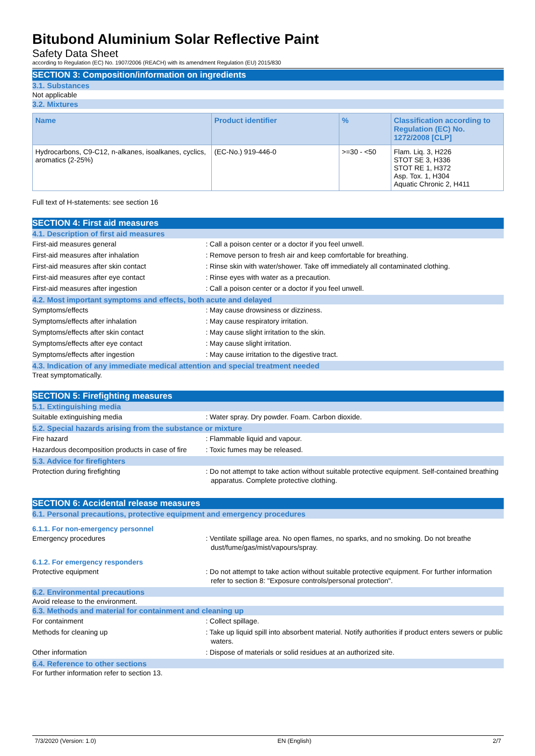Bitubond Aluminium Solar Reflective Paint
Safety Data Sheet
according to Regulation (EC) No. 1907/2006 (REACH) with its amendment Regulation (EU) 2015/830
SECTION 3: Composition/information on ingredients
3.1. Substances
Not applicable
3.2. Mixtures
| Name | Product identifier | % | Classification according to Regulation (EC) No. 1272/2008 [CLP] |
| --- | --- | --- | --- |
| Hydrocarbons, C9-C12, n-alkanes, isoalkanes, cyclics, aromatics (2-25%) | (EC-No.) 919-446-0 | >=30 - <50 | Flam. Liq. 3, H226 STOT SE 3, H336 STOT RE 1, H372 Asp. Tox. 1, H304 Aquatic Chronic 2, H411 |
Full text of H-statements: see section 16
SECTION 4: First aid measures
4.1. Description of first aid measures
First-aid measures general : Call a poison center or a doctor if you feel unwell.
First-aid measures after inhalation : Remove person to fresh air and keep comfortable for breathing.
First-aid measures after skin contact : Rinse skin with water/shower. Take off immediately all contaminated clothing.
First-aid measures after eye contact : Rinse eyes with water as a precaution.
First-aid measures after ingestion : Call a poison center or a doctor if you feel unwell.
4.2. Most important symptoms and effects, both acute and delayed
Symptoms/effects : May cause drowsiness or dizziness.
Symptoms/effects after inhalation : May cause respiratory irritation.
Symptoms/effects after skin contact : May cause slight irritation to the skin.
Symptoms/effects after eye contact : May cause slight irritation.
Symptoms/effects after ingestion : May cause irritation to the digestive tract.
4.3. Indication of any immediate medical attention and special treatment needed
Treat symptomatically.
SECTION 5: Firefighting measures
5.1. Extinguishing media
Suitable extinguishing media : Water spray. Dry powder. Foam. Carbon dioxide.
5.2. Special hazards arising from the substance or mixture
Fire hazard : Flammable liquid and vapour.
Hazardous decomposition products in case of fire
: Toxic fumes may be released.
5.3. Advice for firefighters
Protection during firefighting : Do not attempt to take action without suitable protective equipment. Self-contained breathing apparatus. Complete protective clothing.
SECTION 6: Accidental release measures
6.1. Personal precautions, protective equipment and emergency procedures
6.1.1. For non-emergency personnel
Emergency procedures : Ventilate spillage area. No open flames, no sparks, and no smoking. Do not breathe dust/fume/gas/mist/vapours/spray.
6.1.2. For emergency responders
Protective equipment : Do not attempt to take action without suitable protective equipment. For further information refer to section 8: "Exposure controls/personal protection".
6.2. Environmental precautions
Avoid release to the environment.
6.3. Methods and material for containment and cleaning up
For containment : Collect spillage.
Methods for cleaning up : Take up liquid spill into absorbent material. Notify authorities if product enters sewers or public waters.
Other information : Dispose of materials or solid residues at an authorized site.
6.4. Reference to other sections
For further information refer to section 13.
7/3/2020 (Version: 1.0) EN (English) 2/7